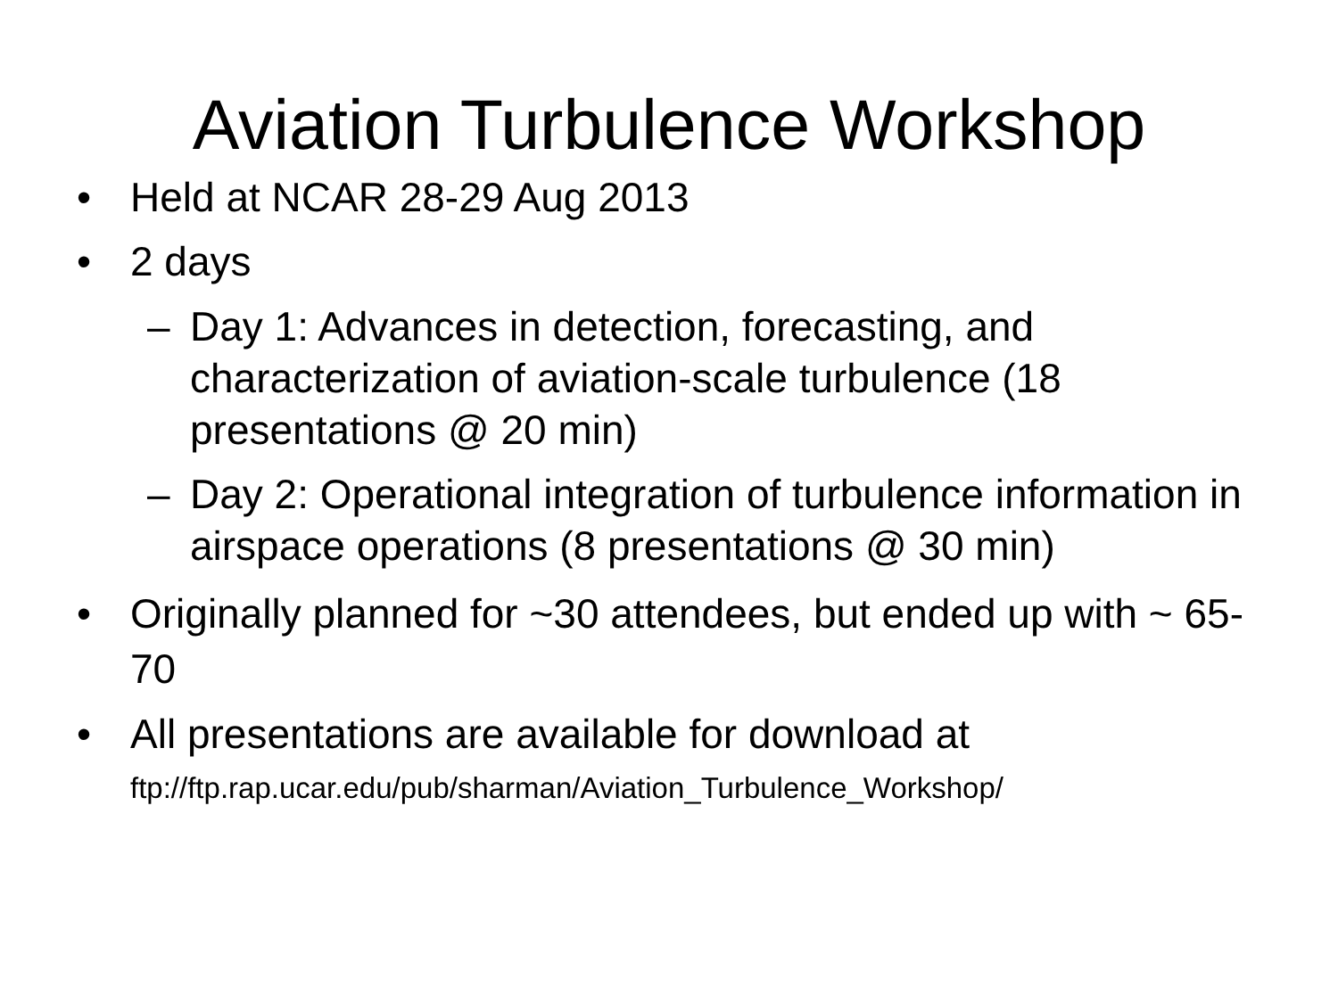Aviation Turbulence Workshop
• Held at NCAR 28-29 Aug 2013
• 2 days
– Day 1: Advances in detection, forecasting, and characterization of aviation-scale turbulence (18 presentations @ 20 min)
– Day 2: Operational integration of turbulence information in airspace operations (8 presentations @ 30 min)
• Originally planned for ~30 attendees, but ended up with ~ 65-70
• All presentations are available for download at
ftp://ftp.rap.ucar.edu/pub/sharman/Aviation_Turbulence_Workshop/